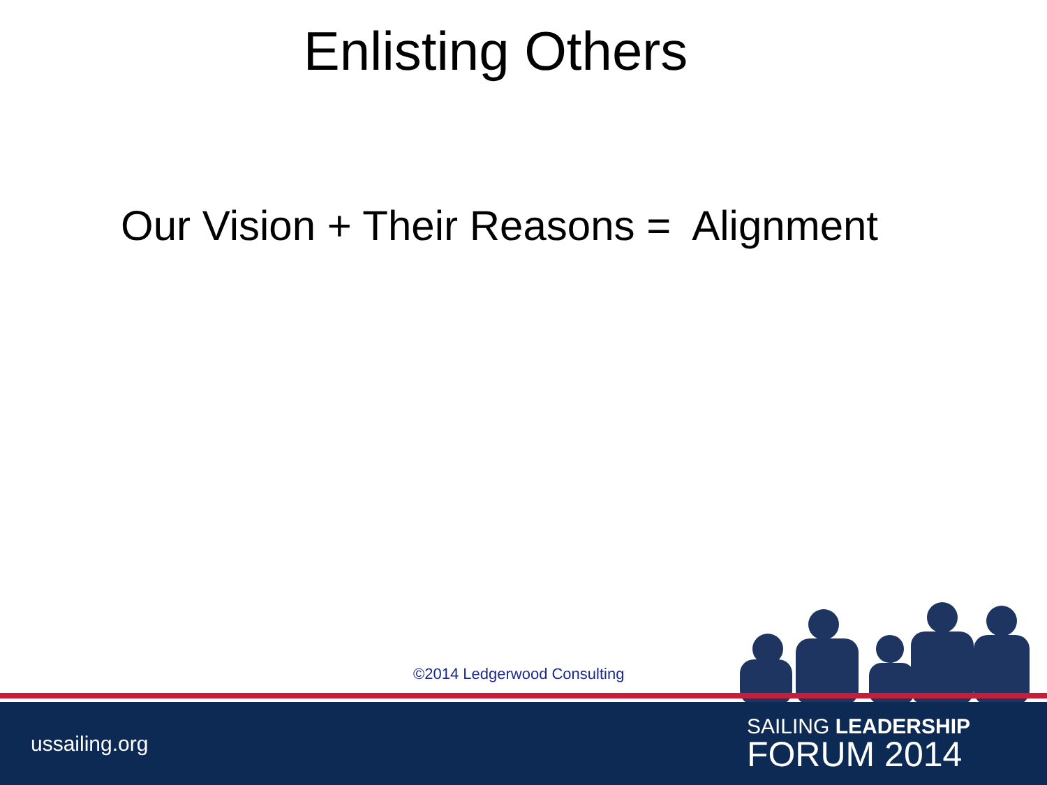Enlisting Others
Our Vision + Their Reasons = Alignment
©2014 Ledgerwood Consulting
ussailing.org
SAILING LEADERSHIP
FORUM 2014